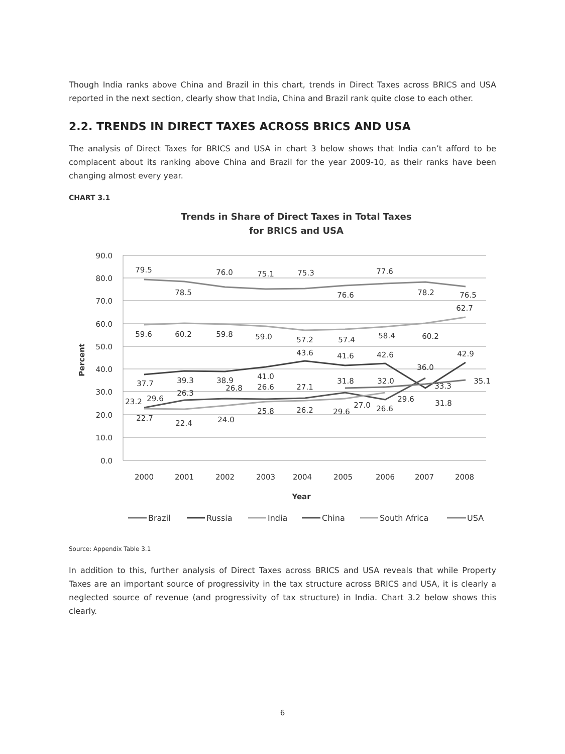Though India ranks above China and Brazil in this chart, trends in Direct Taxes across BRICS and USA reported in the next section, clearly show that India, China and Brazil rank quite close to each other.
2.2. TRENDS IN DIRECT TAXES ACROSS BRICS AND USA
The analysis of Direct Taxes for BRICS and USA in chart 3 below shows that India can’t afford to be complacent about its ranking above China and Brazil for the year 2009-10, as their ranks have been changing almost every year.
CHART 3.1
Trends in Share of Direct Taxes in Total Taxes
for BRICS and USA
90.0
80.0
70.0
60.0
50.0
40.0
30.0
20.0
10.0
0.0
2000
2001
2002
2003
2004
2005
2006
2007
2008
Year
Percent
79.5
78.5
76.0
75.1
75.3
76.6
77.6
78.2
76.5
62.7
59.6
60.2
59.8
59.0
57.2
57.4
58.4
60.2
42.9
43.6
41.6
42.6
36.0
37.7
39.3
38.9
41.0
31.8
32.0
35.1
33.3
26.3
26.8
26.6
27.1
23.2
29.6
29.6
31.8
27.0
26.6
22.7
22.4
24.0
25.8
26.2
29.6
Brazil
Russia
India
China
South Africa
USA
Source: Appendix Table 3.1
In addition to this, further analysis of Direct Taxes across BRICS and USA reveals that while Property Taxes are an important source of progressivity in the tax structure across BRICS and USA, it is clearly a neglected source of revenue (and progressivity of tax structure) in India. Chart 3.2 below shows this clearly.
6